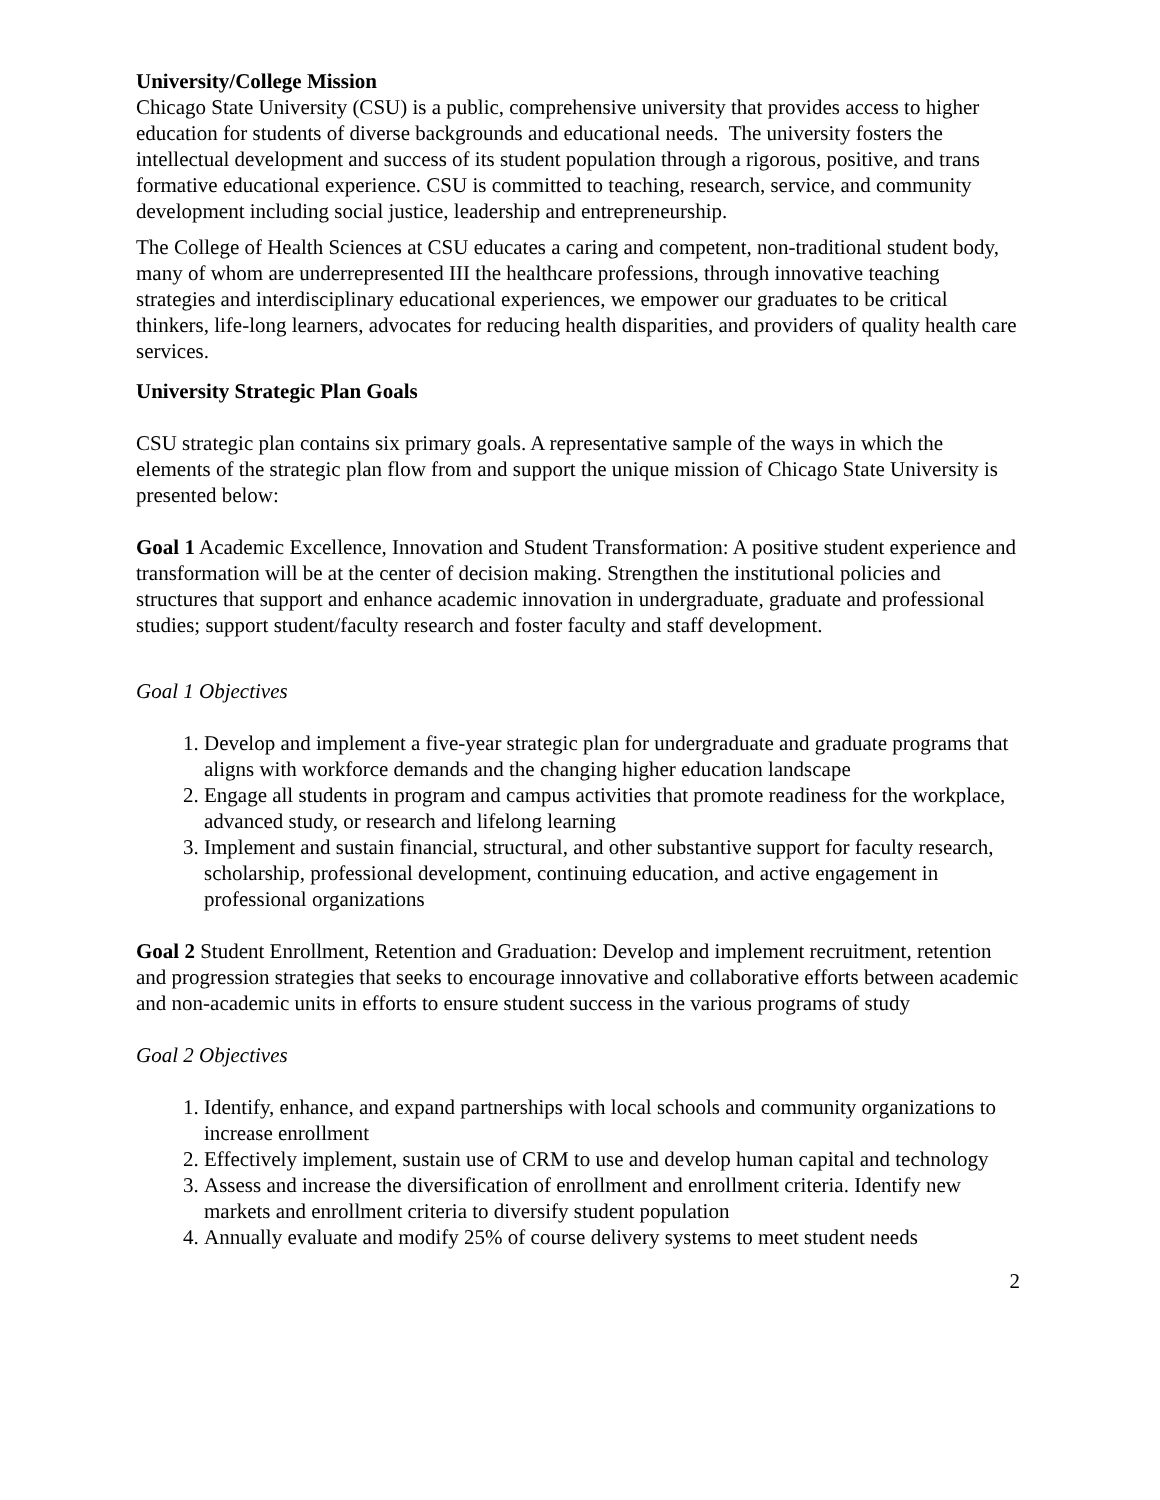University/College Mission
Chicago State University (CSU) is a public, comprehensive university that provides access to higher education for students of diverse backgrounds and educational needs. The university fosters the intellectual development and success of its student population through a rigorous, positive, and trans formative educational experience. CSU is committed to teaching, research, service, and community development including social justice, leadership and entrepreneurship.
The College of Health Sciences at CSU educates a caring and competent, non-traditional student body, many of whom are underrepresented III the healthcare professions, through innovative teaching strategies and interdisciplinary educational experiences, we empower our graduates to be critical thinkers, life-long learners, advocates for reducing health disparities, and providers of quality health care services.
University Strategic Plan Goals
CSU strategic plan contains six primary goals. A representative sample of the ways in which the elements of the strategic plan flow from and support the unique mission of Chicago State University is presented below:
Goal 1 Academic Excellence, Innovation and Student Transformation: A positive student experience and transformation will be at the center of decision making. Strengthen the institutional policies and structures that support and enhance academic innovation in undergraduate, graduate and professional studies; support student/faculty research and foster faculty and staff development.
Goal 1 Objectives
1. Develop and implement a five-year strategic plan for undergraduate and graduate programs that aligns with workforce demands and the changing higher education landscape
2. Engage all students in program and campus activities that promote readiness for the workplace, advanced study, or research and lifelong learning
3. Implement and sustain financial, structural, and other substantive support for faculty research, scholarship, professional development, continuing education, and active engagement in professional organizations
Goal 2 Student Enrollment, Retention and Graduation: Develop and implement recruitment, retention and progression strategies that seeks to encourage innovative and collaborative efforts between academic and non-academic units in efforts to ensure student success in the various programs of study
Goal 2 Objectives
1. Identify, enhance, and expand partnerships with local schools and community organizations to increase enrollment
2. Effectively implement, sustain use of CRM to use and develop human capital and technology
3. Assess and increase the diversification of enrollment and enrollment criteria. Identify new markets and enrollment criteria to diversify student population
4. Annually evaluate and modify 25% of course delivery systems to meet student needs
2